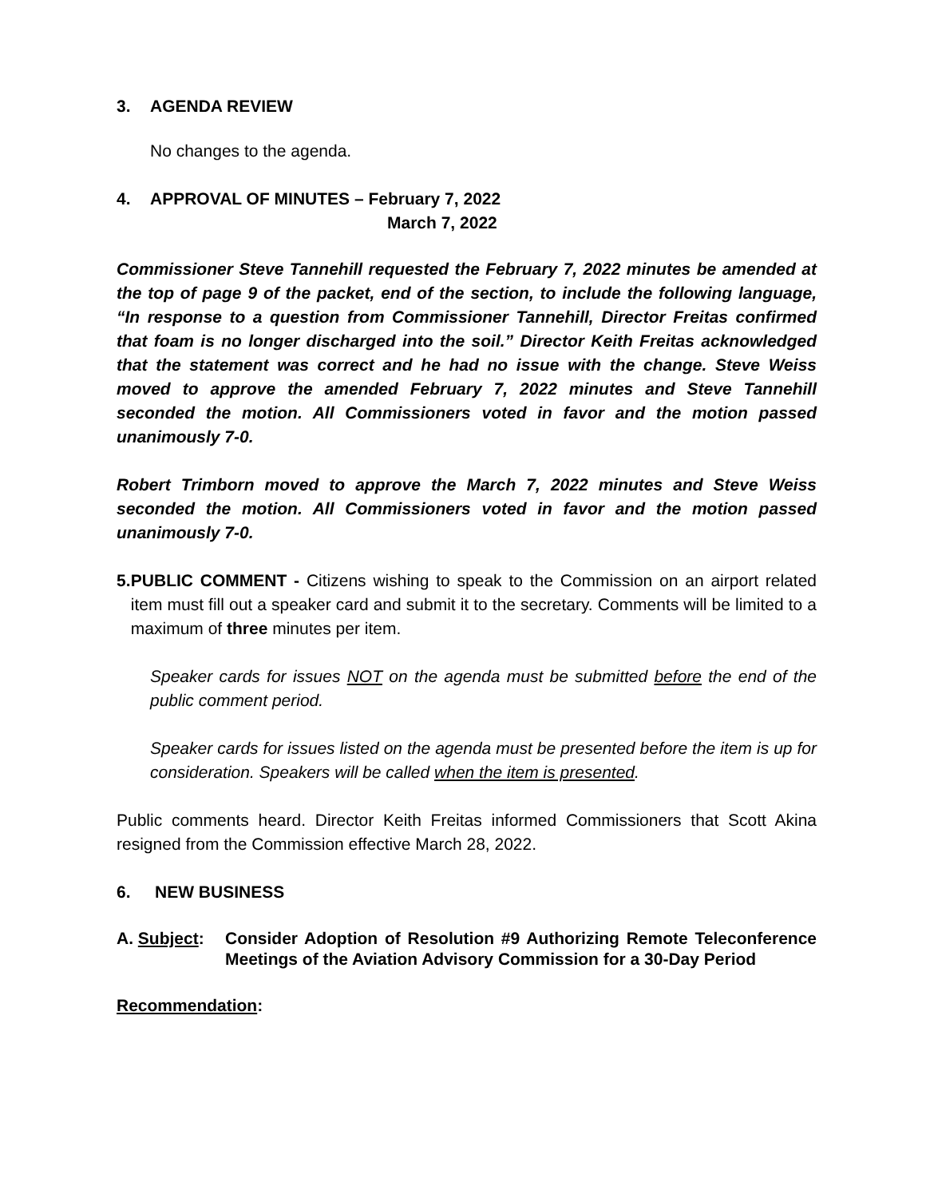3. AGENDA REVIEW
No changes to the agenda.
4. APPROVAL OF MINUTES – February 7, 2022
March 7, 2022
Commissioner Steve Tannehill requested the February 7, 2022 minutes be amended at the top of page 9 of the packet, end of the section, to include the following language, “In response to a question from Commissioner Tannehill, Director Freitas confirmed that foam is no longer discharged into the soil.” Director Keith Freitas acknowledged that the statement was correct and he had no issue with the change. Steve Weiss moved to approve the amended February 7, 2022 minutes and Steve Tannehill seconded the motion. All Commissioners voted in favor and the motion passed unanimously 7-0.
Robert Trimborn moved to approve the March 7, 2022 minutes and Steve Weiss seconded the motion. All Commissioners voted in favor and the motion passed unanimously 7-0.
5. PUBLIC COMMENT - Citizens wishing to speak to the Commission on an airport related item must fill out a speaker card and submit it to the secretary. Comments will be limited to a maximum of three minutes per item.
Speaker cards for issues NOT on the agenda must be submitted before the end of the public comment period.
Speaker cards for issues listed on the agenda must be presented before the item is up for consideration. Speakers will be called when the item is presented.
Public comments heard. Director Keith Freitas informed Commissioners that Scott Akina resigned from the Commission effective March 28, 2022.
6. NEW BUSINESS
A. Subject:
Consider Adoption of Resolution #9 Authorizing Remote Teleconference Meetings of the Aviation Advisory Commission for a 30-Day Period
Recommendation: